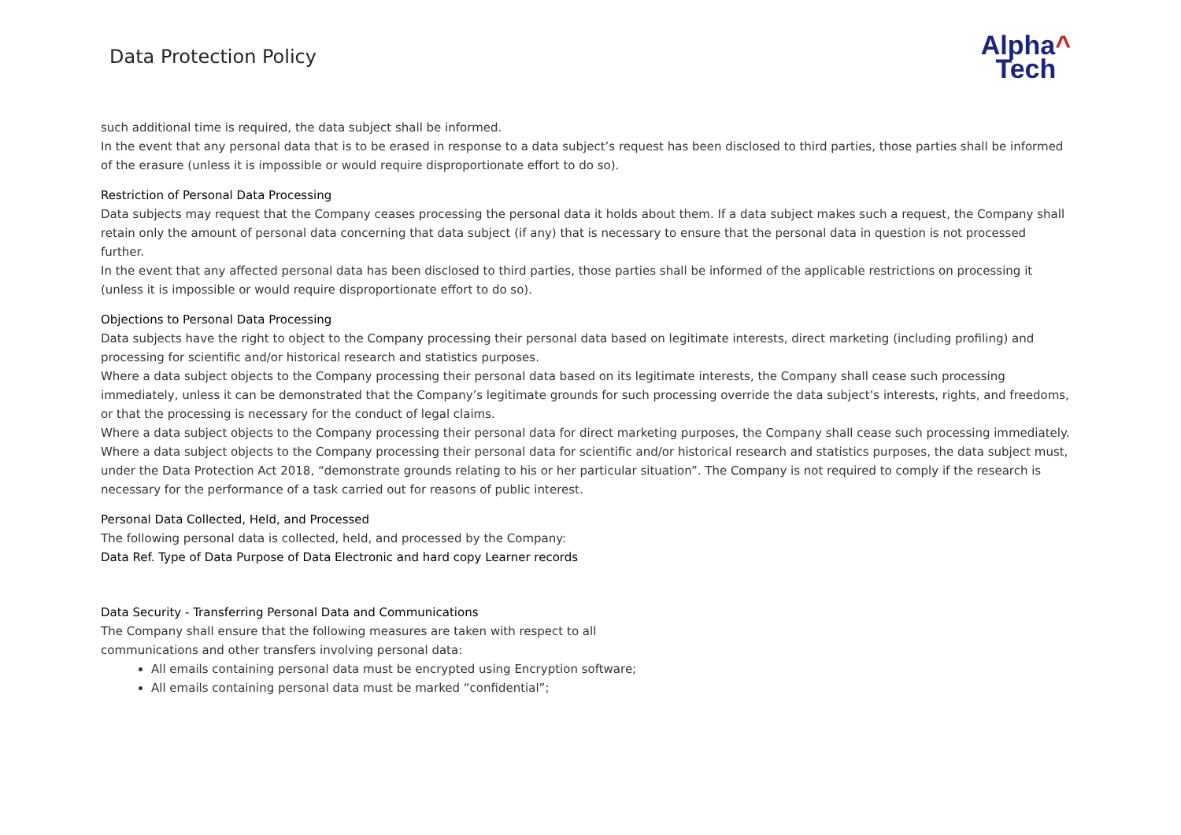Data Protection Policy
Alpha^
Tech
such additional time is required, the data subject shall be informed.
In the event that any personal data that is to be erased in response to a data subject’s request has been disclosed to third parties, those parties shall be informed of the erasure (unless it is impossible or would require disproportionate effort to do so).
Restriction of Personal Data Processing
Data subjects may request that the Company ceases processing the personal data it holds about them. If a data subject makes such a request, the Company shall retain only the amount of personal data concerning that data subject (if any) that is necessary to ensure that the personal data in question is not processed further.
In the event that any affected personal data has been disclosed to third parties, those parties shall be informed of the applicable restrictions on processing it (unless it is impossible or would require disproportionate effort to do so).
Objections to Personal Data Processing
Data subjects have the right to object to the Company processing their personal data based on legitimate interests, direct marketing (including profiling) and processing for scientific and/or historical research and statistics purposes.
Where a data subject objects to the Company processing their personal data based on its legitimate interests, the Company shall cease such processing immediately, unless it can be demonstrated that the Company’s legitimate grounds for such processing override the data subject’s interests, rights, and freedoms, or that the processing is necessary for the conduct of legal claims.
Where a data subject objects to the Company processing their personal data for direct marketing purposes, the Company shall cease such processing immediately.
Where a data subject objects to the Company processing their personal data for scientific and/or historical research and statistics purposes, the data subject must, under the Data Protection Act 2018, “demonstrate grounds relating to his or her particular situation”. The Company is not required to comply if the research is necessary for the performance of a task carried out for reasons of public interest.
Personal Data Collected, Held, and Processed
The following personal data is collected, held, and processed by the Company:
Data Ref. Type of Data Purpose of Data Electronic and hard copy Learner records
Data Security - Transferring Personal Data and Communications
The Company shall ensure that the following measures are taken with respect to all
communications and other transfers involving personal data:
All emails containing personal data must be encrypted using Encryption software;
All emails containing personal data must be marked “confidential”;